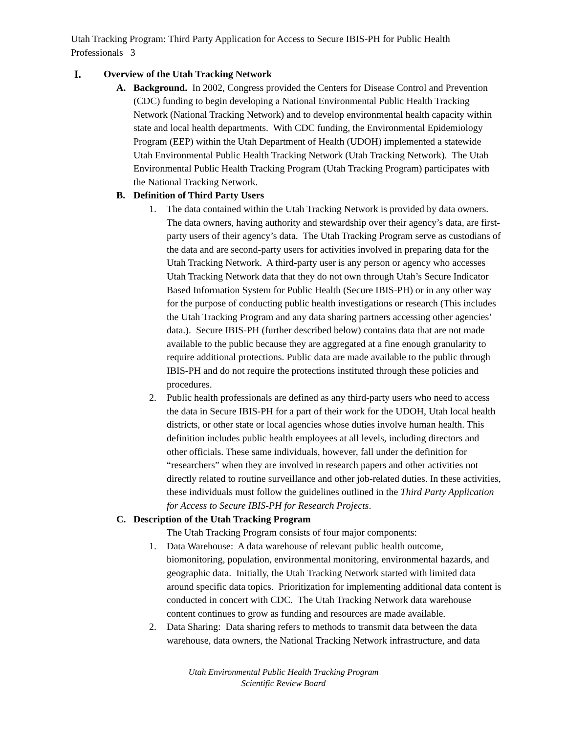Utah Tracking Program: Third Party Application for Access to Secure IBIS-PH for Public Health Professionals 3
I. Overview of the Utah Tracking Network
A. Background. In 2002, Congress provided the Centers for Disease Control and Prevention (CDC) funding to begin developing a National Environmental Public Health Tracking Network (National Tracking Network) and to develop environmental health capacity within state and local health departments. With CDC funding, the Environmental Epidemiology Program (EEP) within the Utah Department of Health (UDOH) implemented a statewide Utah Environmental Public Health Tracking Network (Utah Tracking Network). The Utah Environmental Public Health Tracking Program (Utah Tracking Program) participates with the National Tracking Network.
B. Definition of Third Party Users
1. The data contained within the Utah Tracking Network is provided by data owners. The data owners, having authority and stewardship over their agency’s data, are first-party users of their agency’s data. The Utah Tracking Program serve as custodians of the data and are second-party users for activities involved in preparing data for the Utah Tracking Network. A third-party user is any person or agency who accesses Utah Tracking Network data that they do not own through Utah’s Secure Indicator Based Information System for Public Health (Secure IBIS-PH) or in any other way for the purpose of conducting public health investigations or research (This includes the Utah Tracking Program and any data sharing partners accessing other agencies’ data.). Secure IBIS-PH (further described below) contains data that are not made available to the public because they are aggregated at a fine enough granularity to require additional protections. Public data are made available to the public through IBIS-PH and do not require the protections instituted through these policies and procedures.
2. Public health professionals are defined as any third-party users who need to access the data in Secure IBIS-PH for a part of their work for the UDOH, Utah local health districts, or other state or local agencies whose duties involve human health. This definition includes public health employees at all levels, including directors and other officials. These same individuals, however, fall under the definition for “researchers” when they are involved in research papers and other activities not directly related to routine surveillance and other job-related duties. In these activities, these individuals must follow the guidelines outlined in the Third Party Application for Access to Secure IBIS-PH for Research Projects.
C. Description of the Utah Tracking Program
The Utah Tracking Program consists of four major components:
1. Data Warehouse: A data warehouse of relevant public health outcome, biomonitoring, population, environmental monitoring, environmental hazards, and geographic data. Initially, the Utah Tracking Network started with limited data around specific data topics. Prioritization for implementing additional data content is conducted in concert with CDC. The Utah Tracking Network data warehouse content continues to grow as funding and resources are made available.
2. Data Sharing: Data sharing refers to methods to transmit data between the data warehouse, data owners, the National Tracking Network infrastructure, and data
Utah Environmental Public Health Tracking Program
Scientific Review Board